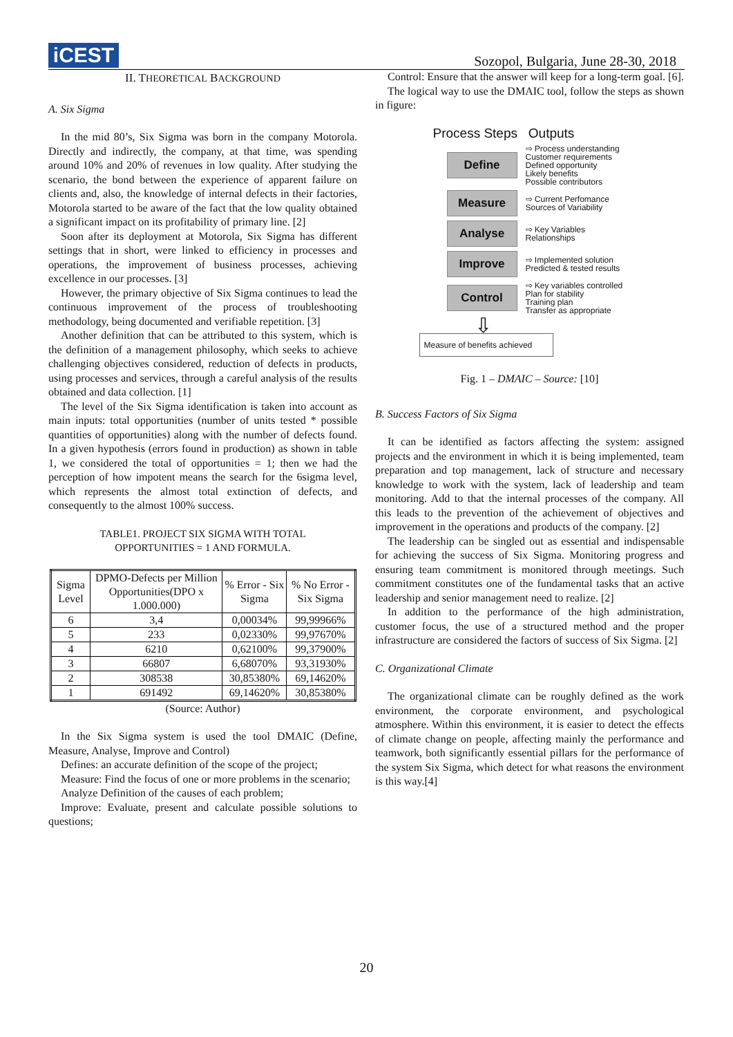iCEST
Sozopol, Bulgaria, June 28-30, 2018
II. THEORETICAL BACKGROUND
A. Six Sigma
In the mid 80’s, Six Sigma was born in the company Motorola. Directly and indirectly, the company, at that time, was spending around 10% and 20% of revenues in low quality. After studying the scenario, the bond between the experience of apparent failure on clients and, also, the knowledge of internal defects in their factories, Motorola started to be aware of the fact that the low quality obtained a significant impact on its profitability of primary line. [2]
Soon after its deployment at Motorola, Six Sigma has different settings that in short, were linked to efficiency in processes and operations, the improvement of business processes, achieving excellence in our processes. [3]
However, the primary objective of Six Sigma continues to lead the continuous improvement of the process of troubleshooting methodology, being documented and verifiable repetition. [3]
Another definition that can be attributed to this system, which is the definition of a management philosophy, which seeks to achieve challenging objectives considered, reduction of defects in products, using processes and services, through a careful analysis of the results obtained and data collection. [1]
The level of the Six Sigma identification is taken into account as main inputs: total opportunities (number of units tested * possible quantities of opportunities) along with the number of defects found. In a given hypothesis (errors found in production) as shown in table 1, we considered the total of opportunities = 1; then we had the perception of how impotent means the search for the 6sigma level, which represents the almost total extinction of defects, and consequently to the almost 100% success.
TABLE1. PROJECT SIX SIGMA WITH TOTAL
OPPORTUNITIES = 1 AND FORMULA.
| Sigma Level | DPMO-Defects per Million Opportunities(DPO x 1.000.000) | % Error - Six Sigma | % No Error - Six Sigma |
| --- | --- | --- | --- |
| 6 | 3,4 | 0,00034% | 99,99966% |
| 5 | 233 | 0,02330% | 99,97670% |
| 4 | 6210 | 0,62100% | 99,37900% |
| 3 | 66807 | 6,68070% | 93,31930% |
| 2 | 308538 | 30,85380% | 69,14620% |
| 1 | 691492 | 69,14620% | 30,85380% |
(Source: Author)
In the Six Sigma system is used the tool DMAIC (Define, Measure, Analyse, Improve and Control)
Defines: an accurate definition of the scope of the project;
Measure: Find the focus of one or more problems in the scenario;
Analyze Definition of the causes of each problem;
Improve: Evaluate, present and calculate possible solutions to questions;
Control: Ensure that the answer will keep for a long-term goal. [6].
The logical way to use the DMAIC tool, follow the steps as shown in figure:
Process Steps Outputs
Define
⇨ Process understanding
Customer requirements
Defined opportunity
Likely benefits
Possible contributors
Measure
⇨ Current Perfomance
Sources of Variability
Analyse
⇨ Key Variables
Relationships
Improve
⇨ Implemented solution
Predicted & tested results
Control
⇨ Key variables controlled
Plan for stability
Training plan
Transfer as appropriate
⇩
Measure of benefits achieved
Fig. 1 – DMAIC – Source: [10]
B. Success Factors of Six Sigma
It can be identified as factors affecting the system: assigned projects and the environment in which it is being implemented, team preparation and top management, lack of structure and necessary knowledge to work with the system, lack of leadership and team monitoring. Add to that the internal processes of the company. All this leads to the prevention of the achievement of objectives and improvement in the operations and products of the company. [2]
The leadership can be singled out as essential and indispensable for achieving the success of Six Sigma. Monitoring progress and ensuring team commitment is monitored through meetings. Such commitment constitutes one of the fundamental tasks that an active leadership and senior management need to realize. [2]
In addition to the performance of the high administration, customer focus, the use of a structured method and the proper infrastructure are considered the factors of success of Six Sigma. [2]
C. Organizational Climate
The organizational climate can be roughly defined as the work environment, the corporate environment, and psychological atmosphere. Within this environment, it is easier to detect the effects of climate change on people, affecting mainly the performance and teamwork, both significantly essential pillars for the performance of the system Six Sigma, which detect for what reasons the environment is this way.[4]
20